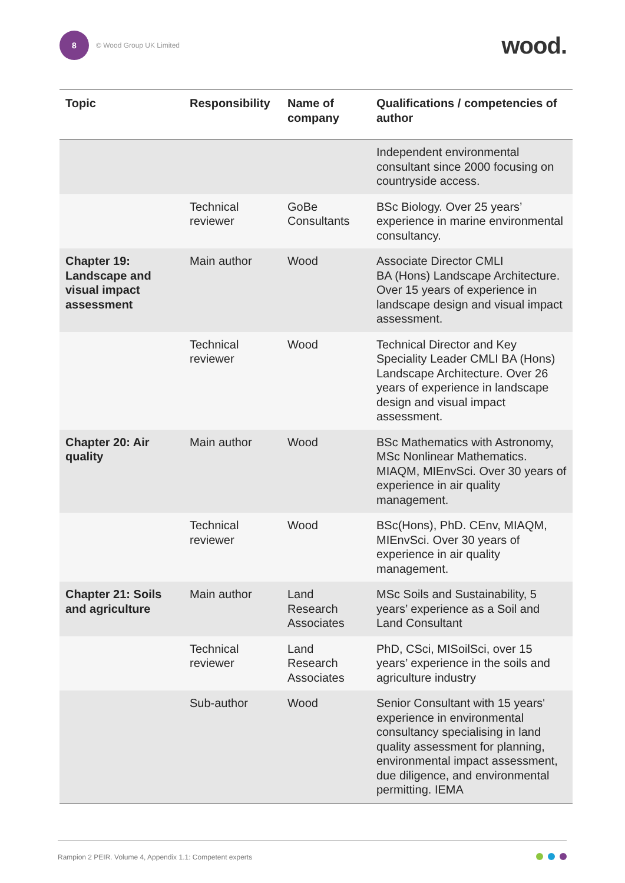8
© Wood Group UK Limited
wood.
| Topic | Responsibility | Name of company | Qualifications / competencies of author |
| --- | --- | --- | --- |
| | | | Independent environmental consultant since 2000 focusing on countryside access. |
| | Technical reviewer | GoBe Consultants | BSc Biology. Over 25 years’ experience in marine environmental consultancy. |
| Chapter 19: Landscape and visual impact assessment | Main author | Wood | Associate Director CMLI BA (Hons) Landscape Architecture. Over 15 years of experience in landscape design and visual impact assessment. |
| | Technical reviewer | Wood | Technical Director and Key Speciality Leader CMLI BA (Hons) Landscape Architecture. Over 26 years of experience in landscape design and visual impact assessment. |
| Chapter 20: Air quality | Main author | Wood | BSc Mathematics with Astronomy, MSc Nonlinear Mathematics. MIAQM, MIEnvSci. Over 30 years of experience in air quality management. |
| | Technical reviewer | Wood | BSc(Hons), PhD. CEnv, MIAQM, MIEnvSci. Over 30 years of experience in air quality management. |
| Chapter 21: Soils and agriculture | Main author | Land Research Associates | MSc Soils and Sustainability, 5 years’ experience as a Soil and Land Consultant |
| | Technical reviewer | Land Research Associates | PhD, CSci, MISoilSci, over 15 years’ experience in the soils and agriculture industry |
| | Sub-author | Wood | Senior Consultant with 15 years' experience in environmental consultancy specialising in land quality assessment for planning, environmental impact assessment, due diligence, and environmental permitting. IEMA |
Rampion 2 PEIR. Volume 4, Appendix 1.1: Competent experts